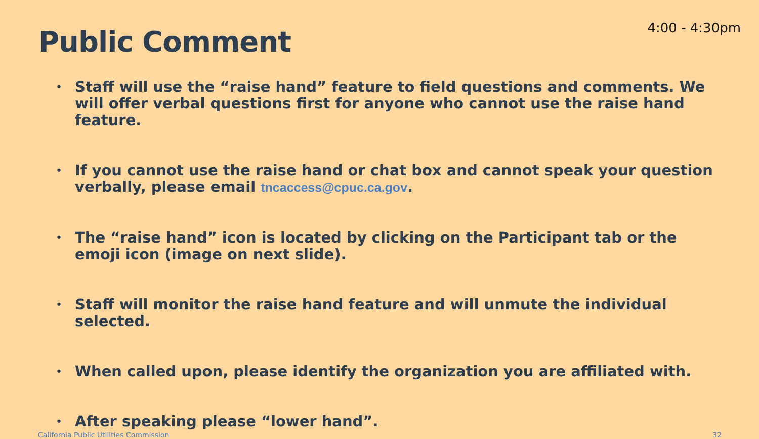Public Comment
4:00 - 4:30pm
• Staff will use the “raise hand” feature to field questions and comments. We will offer verbal questions first for anyone who cannot use the raise hand feature.
• If you cannot use the raise hand or chat box and cannot speak your question verbally, please email tncaccess@cpuc.ca.gov.
• The “raise hand” icon is located by clicking on the Participant tab or the emoji icon (image on next slide).
• Staff will monitor the raise hand feature and will unmute the individual selected.
• When called upon, please identify the organization you are affiliated with.
• After speaking please “lower hand”.
California Public Utilities Commission 32